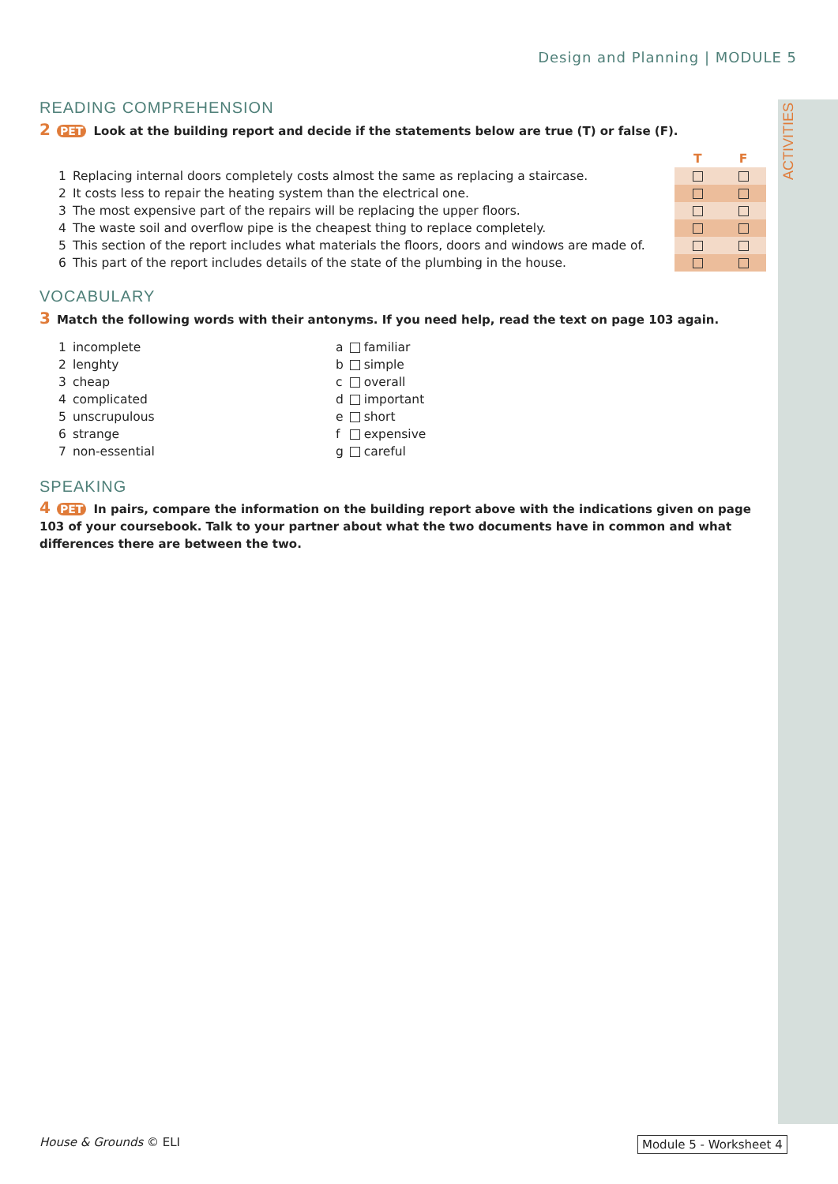ACTIVITIES
Design and Planning | MODULE 5
READING COMPREHENSION
2 PET Look at the building report and decide if the statements below are true (T) or false (F).
| | | T | F |
| 1 | Replacing internal doors completely costs almost the same as replacing a staircase. | | |
| 2 | It costs less to repair the heating system than the electrical one. | | |
| 3 | The most expensive part of the repairs will be replacing the upper floors. | | |
| 4 | The waste soil and overflow pipe is the cheapest thing to replace completely. | | |
| 5 | This section of the report includes what materials the floors, doors and windows are made of. | | |
| 6 | This part of the report includes details of the state of the plumbing in the house. | | |
VOCABULARY
3 Match the following words with their antonyms. If you need help, read the text on page 103 again.
| 1 | incomplete | a | familiar |
| 2 | lenghty | b | simple |
| 3 | cheap | c | overall |
| 4 | complicated | d | important |
| 5 | unscrupulous | e | short |
| 6 | strange | f | expensive |
| 7 | non-essential | g | careful |
SPEAKING
4 PET In pairs, compare the information on the building report above with the indications given on page 103 of your coursebook. Talk to your partner about what the two documents have in common and what differences there are between the two.
House & Grounds © ELI Module 5 - Worksheet 4